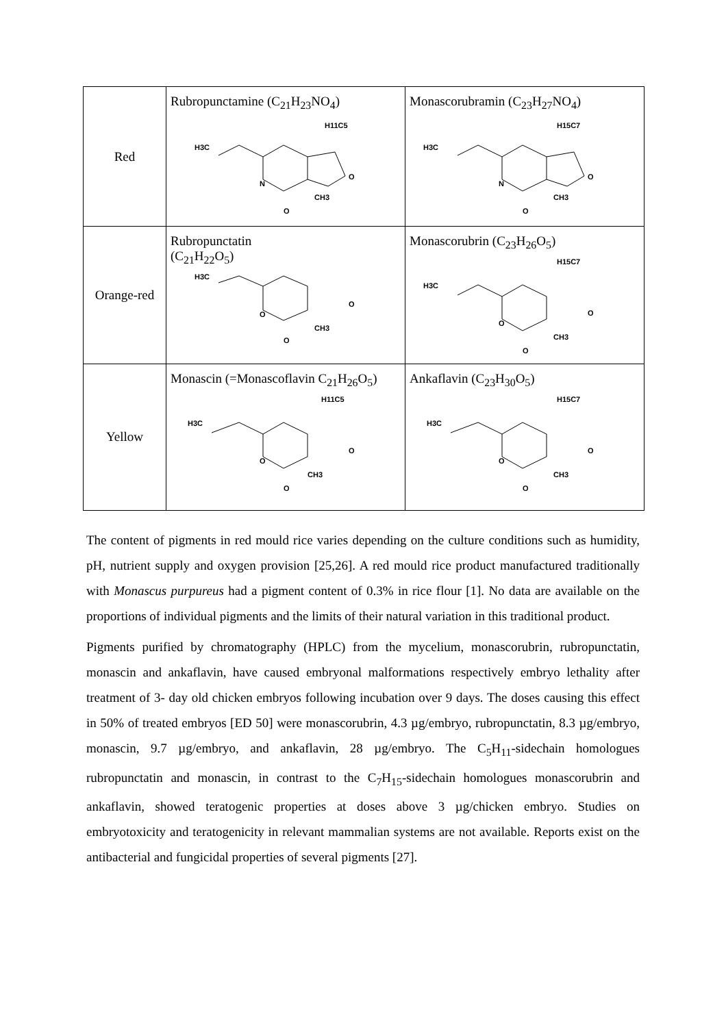| Red | Rubropunctamine (C<sub>21</sub>H<sub>23</sub>NO<sub>4</sub>) H3C N H11C5 O CH3 O | Monascorubramin (C<sub>23</sub>H<sub>27</sub>NO<sub>4</sub>) H3C N H15C7 O CH3 O |
| Orange-red | Rubropunctatin (C<sub>21</sub>H<sub>22</sub>O<sub>5</sub>) H3C O CH3 O O | Monascorubrin (C<sub>23</sub>H<sub>26</sub>O<sub>5</sub>) H3C H15C7 O O CH3 O |
| Yellow | Monascin (=Monascoflavin C<sub>21</sub>H<sub>26</sub>O<sub>5</sub>) H3C H11C5 O O CH3 O | Ankaflavin (C<sub>23</sub>H<sub>30</sub>O<sub>5</sub>) H3C H15C7 O O CH3 O |
The content of pigments in red mould rice varies depending on the culture conditions such as humidity, pH, nutrient supply and oxygen provision [25,26]. A red mould rice product manufactured traditionally with Monascus purpureus had a pigment content of 0.3% in rice flour [1]. No data are available on the proportions of individual pigments and the limits of their natural variation in this traditional product.
Pigments purified by chromatography (HPLC) from the mycelium, monascorubrin, rubropunctatin, monascin and ankaflavin, have caused embryonal malformations respectively embryo lethality after treatment of 3- day old chicken embryos following incubation over 9 days. The doses causing this effect in 50% of treated embryos [ED 50] were monascorubrin, 4.3 µg/embryo, rubropunctatin, 8.3 µg/embryo, monascin, 9.7 µg/embryo, and ankaflavin, 28 µg/embryo. The C<sub>5</sub>H<sub>11</sub>-sidechain homologues rubropunctatin and monascin, in contrast to the C<sub>7</sub>H<sub>15</sub>-sidechain homologues monascorubrin and ankaflavin, showed teratogenic properties at doses above 3 µg/chicken embryo. Studies on embryotoxicity and teratogenicity in relevant mammalian systems are not available. Reports exist on the antibacterial and fungicidal properties of several pigments [27].